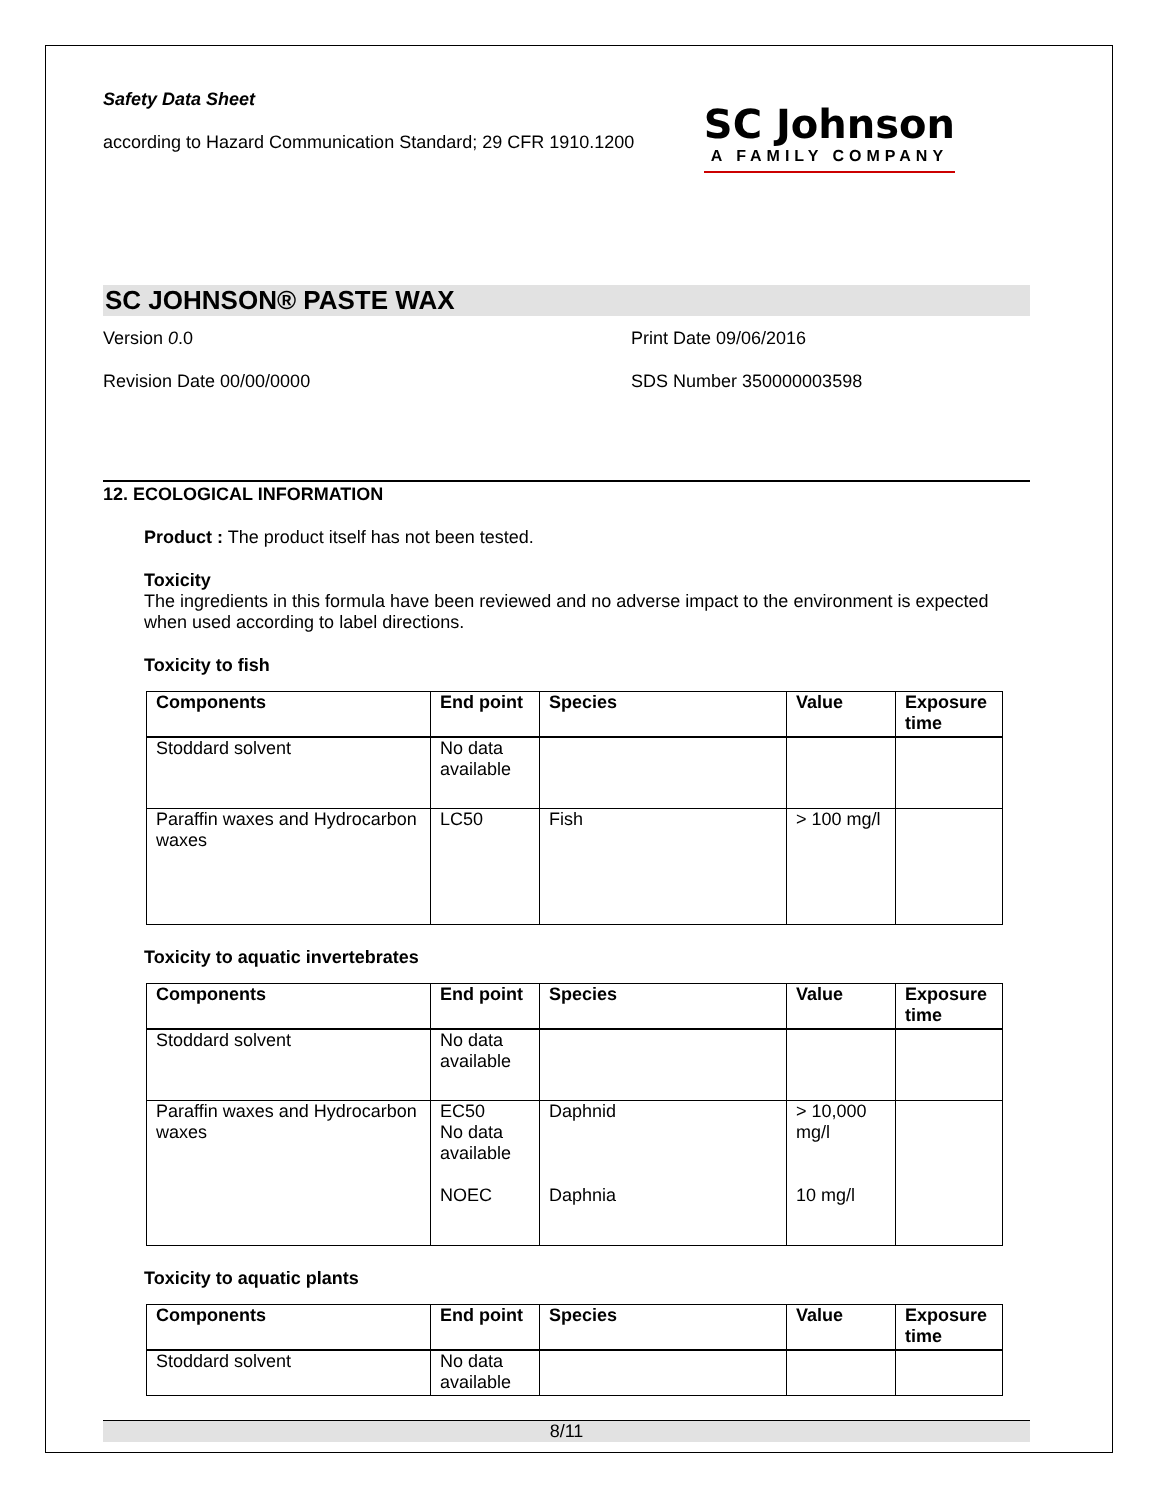Safety Data Sheet
according to Hazard Communication Standard; 29 CFR 1910.1200
SC Johnson
A FAMILY COMPANY
SC JOHNSON® PASTE WAX
Version 0.0
Print Date 09/06/2016
Revision Date 00/00/0000
SDS Number 350000003598
12. ECOLOGICAL INFORMATION
Product : The product itself has not been tested.
Toxicity
The ingredients in this formula have been reviewed and no adverse impact to the environment is expected when used according to label directions.
Toxicity to fish
| Components | End point | Species | Value | Exposure time |
| --- | --- | --- | --- | --- |
| Stoddard solvent | No data available | | | |
| Paraffin waxes and Hydrocarbon waxes | LC50 | Fish | > 100 mg/l | |
Toxicity to aquatic invertebrates
| Components | End point | Species | Value | Exposure time |
| --- | --- | --- | --- | --- |
| Stoddard solvent | No data available | | | |
| Paraffin waxes and Hydrocarbon waxes | EC50 No data available NOEC | Daphnid Daphnia | > 10,000 mg/l 10 mg/l | |
Toxicity to aquatic plants
| Components | End point | Species | Value | Exposure time |
| --- | --- | --- | --- | --- |
| Stoddard solvent | No data available | | | |
8/11